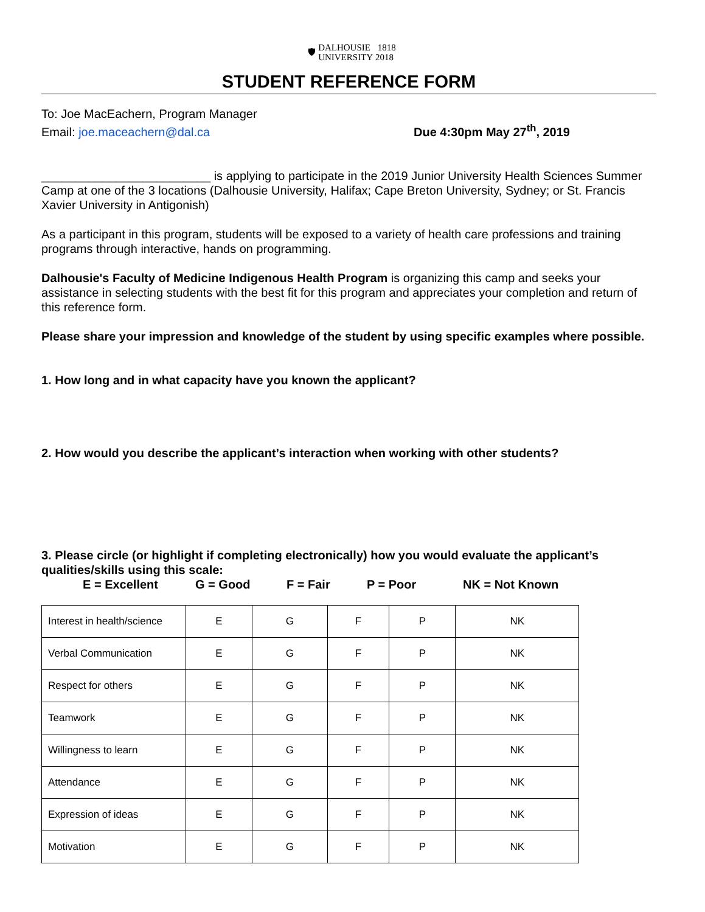🛡 DALHOUSIE
UNIVERSITY 1818
2018
STUDENT REFERENCE FORM
To: Joe MacEachern, Program Manager
Email: joe.maceachern@dal.ca Due 4:30pm May 27<sup>th</sup>, 2019
_________________________ is applying to participate in the 2019 Junior University Health Sciences Summer Camp at one of the 3 locations (Dalhousie University, Halifax; Cape Breton University, Sydney; or St. Francis Xavier University in Antigonish)
As a participant in this program, students will be exposed to a variety of health care professions and training programs through interactive, hands on programming.
Dalhousie's Faculty of Medicine Indigenous Health Program is organizing this camp and seeks your assistance in selecting students with the best fit for this program and appreciates your completion and return of this reference form.
Please share your impression and knowledge of the student by using specific examples where possible.
1. How long and in what capacity have you known the applicant?
2. How would you describe the applicant’s interaction when working with other students?
3. Please circle (or highlight if completing electronically) how you would evaluate the applicant’s qualities/skills using this scale:
E = Excellent G = Good F = Fair P = Poor NK = Not Known
| Interest in health/science | E | G | F | P | NK |
| Verbal Communication | E | G | F | P | NK |
| Respect for others | E | G | F | P | NK |
| Teamwork | E | G | F | P | NK |
| Willingness to learn | E | G | F | P | NK |
| Attendance | E | G | F | P | NK |
| Expression of ideas | E | G | F | P | NK |
| Motivation | E | G | F | P | NK |